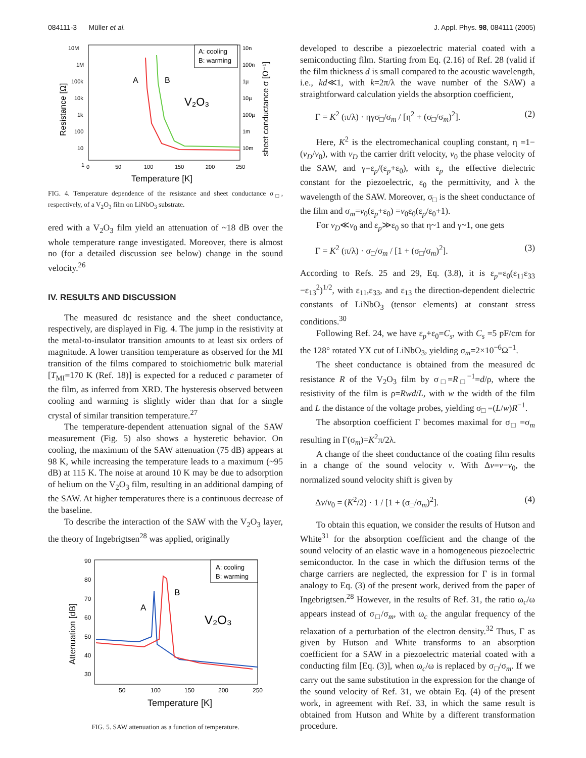084111-3 Müller et al. J. Appl. Phys. 98, 084111 (2005)
10M
1M
100k
10k
1k
100
10
1
10n
100n
1µ
10µ
100µ
1m
10m
0
50
100
150
200
250
Temperature [K]
Resistance [Ω]
sheet conductance σ [Ω⁻¹]
A: cooling
B: warming
A
B
V₂O₃
FIG. 4. Temperature dependence of the resistance and sheet conductance σ<sub>□</sub>, respectively, of a V<sub>2</sub>O<sub>3</sub> film on LiNbO<sub>3</sub> substrate.
ered with a V<sub>2</sub>O<sub>3</sub> film yield an attenuation of ~18 dB over the whole temperature range investigated. Moreover, there is almost no (for a detailed discussion see below) change in the sound velocity.<sup>26</sup>
IV. RESULTS AND DISCUSSION
The measured dc resistance and the sheet conductance, respectively, are displayed in Fig. 4. The jump in the resistivity at the metal-to-insulator transition amounts to at least six orders of magnitude. A lower transition temperature as observed for the MI transition of the films compared to stoichiometric bulk material [T<sub>MI</sub>=170 K (Ref. 18)] is expected for a reduced c parameter of the film, as inferred from XRD. The hysteresis observed between cooling and warming is slightly wider than that for a single crystal of similar transition temperature.<sup>27</sup>
The temperature-dependent attenuation signal of the SAW measurement (Fig. 5) also shows a hysteretic behavior. On cooling, the maximum of the SAW attenuation (75 dB) appears at 98 K, while increasing the temperature leads to a maximum (~95 dB) at 115 K. The noise at around 10 K may be due to adsorption of helium on the V<sub>2</sub>O<sub>3</sub> film, resulting in an additional damping of the SAW. At higher temperatures there is a continuous decrease of the baseline.
To describe the interaction of the SAW with the V<sub>2</sub>O<sub>3</sub> layer, the theory of Ingebrigtsen<sup>28</sup> was applied, originally
90
80
70
60
50
40
30
50
100
150
200
250
Temperature [K]
Attenuation [dB]
A: cooling
B: warming
A
B
V₂O₃
FIG. 5. SAW attenuation as a function of temperature.
developed to describe a piezoelectric material coated with a semiconducting film. Starting from Eq. (2.16) of Ref. 28 (valid if the film thickness d is small compared to the acoustic wavelength, i.e., kd≪1, with k=2π/λ the wave number of the SAW) a straightforward calculation yields the absorption coefficient,
Γ = K<sup>2</sup> (π/λ) · ηγσ<sub>□</sub>/σ<sub>m</sub> / [η<sup>2</sup> + (σ<sub>□</sub>/σ<sub>m</sub>)<sup>2</sup>]. (2)
Here, K<sup>2</sup> is the electromechanical coupling constant, η =1−(v<sub>D</sub>/v<sub>0</sub>), with v<sub>D</sub> the carrier drift velocity, v<sub>0</sub> the phase velocity of the SAW, and γ=ε<sub>p</sub>/(ε<sub>p</sub>+ε<sub>0</sub>), with ε<sub>p</sub> the effective dielectric constant for the piezoelectric, ε<sub>0</sub> the permittivity, and λ the wavelength of the SAW. Moreover, σ<sub>□</sub> is the sheet conductance of the film and σ<sub>m</sub>=v<sub>0</sub>(ε<sub>p</sub>+ε<sub>0</sub>) =v<sub>0</sub>ε<sub>0</sub>(ε<sub>p</sub>/ε<sub>0</sub>+1).
For v<sub>D</sub>≪v<sub>0</sub> and ε<sub>p</sub>≫ε<sub>0</sub> so that η~1 and γ~1, one gets
Γ = K<sup>2</sup> (π/λ) · σ<sub>□</sub>/σ<sub>m</sub> / [1 + (σ<sub>□</sub>/σ<sub>m</sub>)<sup>2</sup>]. (3)
According to Refs. 25 and 29, Eq. (3.8), it is ε<sub>p</sub>=ε<sub>0</sub>(ε<sub>11</sub>ε<sub>33</sub> −ε<sub>13</sub><sup>2</sup>)<sup>1/2</sup>, with ε<sub>11</sub>,ε<sub>33</sub>, and ε<sub>13</sub> the direction-dependent dielectric constants of LiNbO<sub>3</sub> (tensor elements) at constant stress conditions.<sup>30</sup>
Following Ref. 24, we have ε<sub>p</sub>+ε<sub>0</sub>=C<sub>s</sub>, with C<sub>s</sub> =5 pF/cm for the 128° rotated YX cut of LiNbO<sub>3</sub>, yielding σ<sub>m</sub>=2×10<sup>−6</sup>Ω<sup>−1</sup>.
The sheet conductance is obtained from the measured dc resistance R of the V<sub>2</sub>O<sub>3</sub> film by σ<sub>□</sub>=R<sub>□</sub><sup>−1</sup>=d/ρ, where the resistivity of the film is ρ=Rwd/L, with w the width of the film and L the distance of the voltage probes, yielding σ<sub>□</sub> =(L/w)R<sup>−1</sup>.
The absorption coefficient Γ becomes maximal for σ<sub>□</sub> =σ<sub>m</sub> resulting in Γ(σ<sub>m</sub>)=K<sup>2</sup>π/2λ.
A change of the sheet conductance of the coating film results in a change of the sound velocity v. With Δv=v−v<sub>0</sub>, the normalized sound velocity shift is given by
Δv/v<sub>0</sub> = (K<sup>2</sup>/2) · 1 / [1 + (σ<sub>□</sub>/σ<sub>m</sub>)<sup>2</sup>]. (4)
To obtain this equation, we consider the results of Hutson and White<sup>31</sup> for the absorption coefficient and the change of the sound velocity of an elastic wave in a homogeneous piezoelectric semiconductor. In the case in which the diffusion terms of the charge carriers are neglected, the expression for Γ is in formal analogy to Eq. (3) of the present work, derived from the paper of Ingebrigtsen.<sup>28</sup> However, in the results of Ref. 31, the ratio ω<sub>c</sub>/ω appears instead of σ<sub>□</sub>/σ<sub>m</sub>, with ω<sub>c</sub> the angular frequency of the relaxation of a perturbation of the electron density.<sup>32</sup> Thus, Γ as given by Hutson and White transforms to an absorption coefficient for a SAW in a piezoelectric material coated with a conducting film [Eq. (3)], when ω<sub>c</sub>/ω is replaced by σ<sub>□</sub>/σ<sub>m</sub>. If we carry out the same substitution in the expression for the change of the sound velocity of Ref. 31, we obtain Eq. (4) of the present work, in agreement with Ref. 33, in which the same result is obtained from Hutson and White by a different transformation procedure.